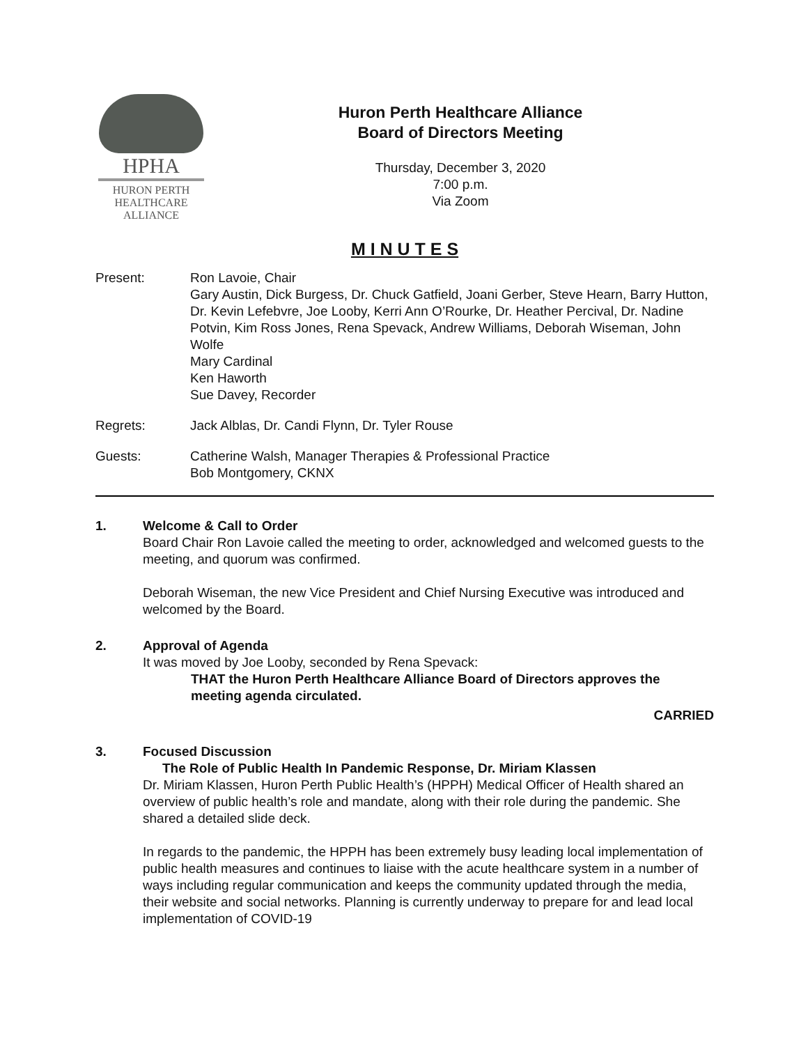HPHA
HURON PERTH
HEALTHCARE
ALLIANCE
Huron Perth Healthcare Alliance
Board of Directors Meeting
Thursday, December 3, 2020
7:00 p.m.
Via Zoom
M I N U T E S
Present: Ron Lavoie, Chair
Gary Austin, Dick Burgess, Dr. Chuck Gatfield, Joani Gerber, Steve Hearn, Barry Hutton, Dr. Kevin Lefebvre, Joe Looby, Kerri Ann O’Rourke, Dr. Heather Percival, Dr. Nadine Potvin, Kim Ross Jones, Rena Spevack, Andrew Williams, Deborah Wiseman, John Wolfe
Mary Cardinal
Ken Haworth
Sue Davey, Recorder
Regrets: Jack Alblas, Dr. Candi Flynn, Dr. Tyler Rouse
Guests: Catherine Walsh, Manager Therapies & Professional Practice
Bob Montgomery, CKNX
1. Welcome & Call to Order
Board Chair Ron Lavoie called the meeting to order, acknowledged and welcomed guests to the meeting, and quorum was confirmed.
Deborah Wiseman, the new Vice President and Chief Nursing Executive was introduced and welcomed by the Board.
2. Approval of Agenda
It was moved by Joe Looby, seconded by Rena Spevack:
THAT the Huron Perth Healthcare Alliance Board of Directors approves the meeting agenda circulated.
CARRIED
3. Focused Discussion
The Role of Public Health In Pandemic Response, Dr. Miriam Klassen
Dr. Miriam Klassen, Huron Perth Public Health’s (HPPH) Medical Officer of Health shared an overview of public health’s role and mandate, along with their role during the pandemic. She shared a detailed slide deck.
In regards to the pandemic, the HPPH has been extremely busy leading local implementation of public health measures and continues to liaise with the acute healthcare system in a number of ways including regular communication and keeps the community updated through the media, their website and social networks. Planning is currently underway to prepare for and lead local implementation of COVID-19